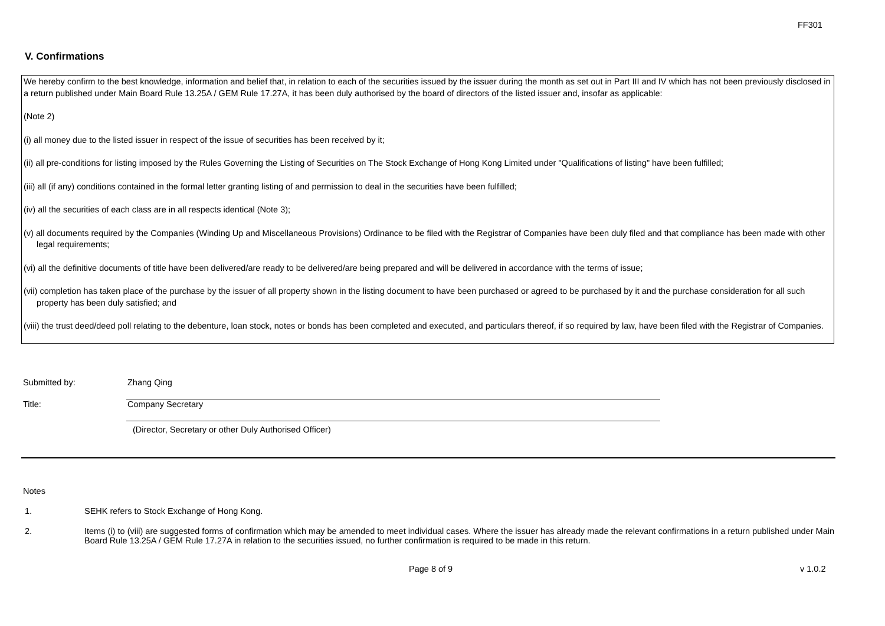FF301
V. Confirmations
We hereby confirm to the best knowledge, information and belief that, in relation to each of the securities issued by the issuer during the month as set out in Part III and IV which has not been previously disclosed in a return published under Main Board Rule 13.25A / GEM Rule 17.27A, it has been duly authorised by the board of directors of the listed issuer and, insofar as applicable:
(Note 2)
(i) all money due to the listed issuer in respect of the issue of securities has been received by it;
(ii) all pre-conditions for listing imposed by the Rules Governing the Listing of Securities on The Stock Exchange of Hong Kong Limited under "Qualifications of listing" have been fulfilled;
(iii) all (if any) conditions contained in the formal letter granting listing of and permission to deal in the securities have been fulfilled;
(iv) all the securities of each class are in all respects identical (Note 3);
(v) all documents required by the Companies (Winding Up and Miscellaneous Provisions) Ordinance to be filed with the Registrar of Companies have been duly filed and that compliance has been made with other legal requirements;
(vi) all the definitive documents of title have been delivered/are ready to be delivered/are being prepared and will be delivered in accordance with the terms of issue;
(vii) completion has taken place of the purchase by the issuer of all property shown in the listing document to have been purchased or agreed to be purchased by it and the purchase consideration for all such property has been duly satisfied; and
(viii) the trust deed/deed poll relating to the debenture, loan stock, notes or bonds has been completed and executed, and particulars thereof, if so required by law, have been filed with the Registrar of Companies.
Submitted by: Zhang Qing
Title: Company Secretary
(Director, Secretary or other Duly Authorised Officer)
Notes
1. SEHK refers to Stock Exchange of Hong Kong.
2. Items (i) to (viii) are suggested forms of confirmation which may be amended to meet individual cases. Where the issuer has already made the relevant confirmations in a return published under Main Board Rule 13.25A / GEM Rule 17.27A in relation to the securities issued, no further confirmation is required to be made in this return.
Page 8 of 9 v 1.0.2